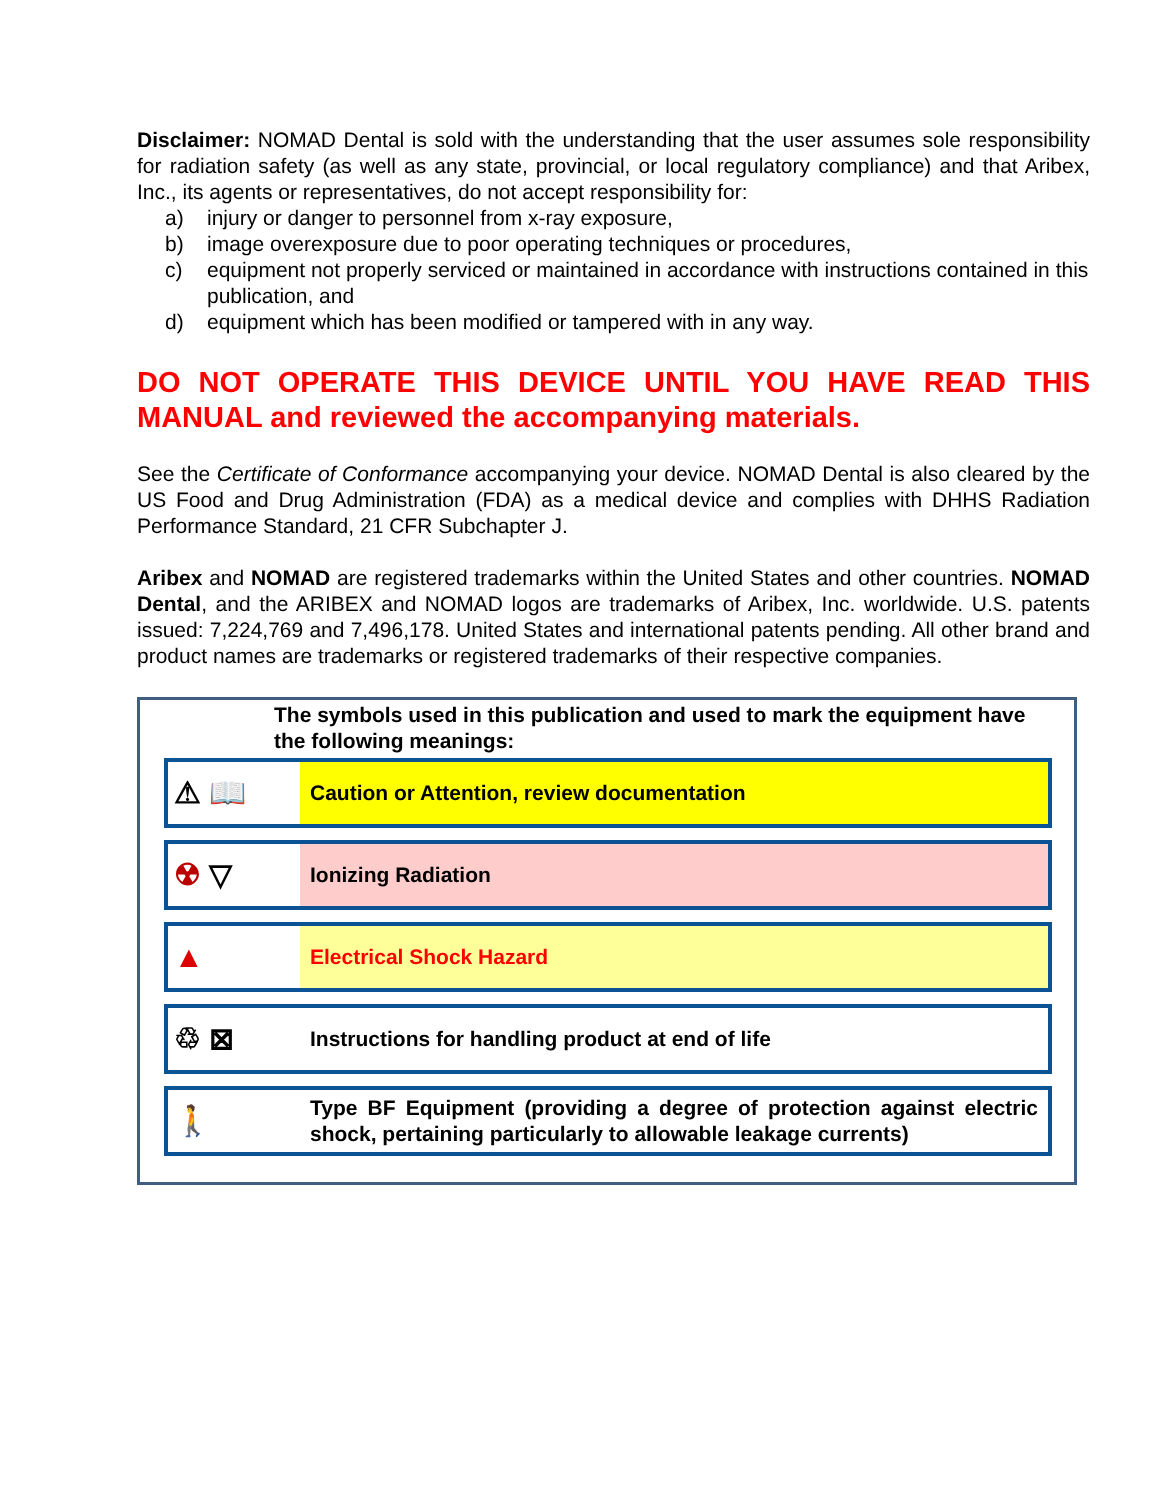Disclaimer: NOMAD Dental is sold with the understanding that the user assumes sole responsibility for radiation safety (as well as any state, provincial, or local regulatory compliance) and that Aribex, Inc., its agents or representatives, do not accept responsibility for:
a) injury or danger to personnel from x-ray exposure,
b) image overexposure due to poor operating techniques or procedures,
c) equipment not properly serviced or maintained in accordance with instructions contained in this publication, and
d) equipment which has been modified or tampered with in any way.
DO NOT OPERATE THIS DEVICE UNTIL YOU HAVE READ THIS MANUAL and reviewed the accompanying materials.
See the Certificate of Conformance accompanying your device. NOMAD Dental is also cleared by the US Food and Drug Administration (FDA) as a medical device and complies with DHHS Radiation Performance Standard, 21 CFR Subchapter J.
Aribex and NOMAD are registered trademarks within the United States and other countries. NOMAD Dental, and the ARIBEX and NOMAD logos are trademarks of Aribex, Inc. worldwide. U.S. patents issued: 7,224,769 and 7,496,178. United States and international patents pending. All other brand and product names are trademarks or registered trademarks of their respective companies.
The symbols used in this publication and used to mark the equipment have the following meanings:
| ⚠ 📖 | Caution or Attention, review documentation |
| ☢ ▽ | Ionizing Radiation |
| ▲ | Electrical Shock Hazard |
| ♲ ⊠ | Instructions for handling product at end of life |
| 🚶 | Type BF Equipment (providing a degree of protection against electric shock, pertaining particularly to allowable leakage currents) |